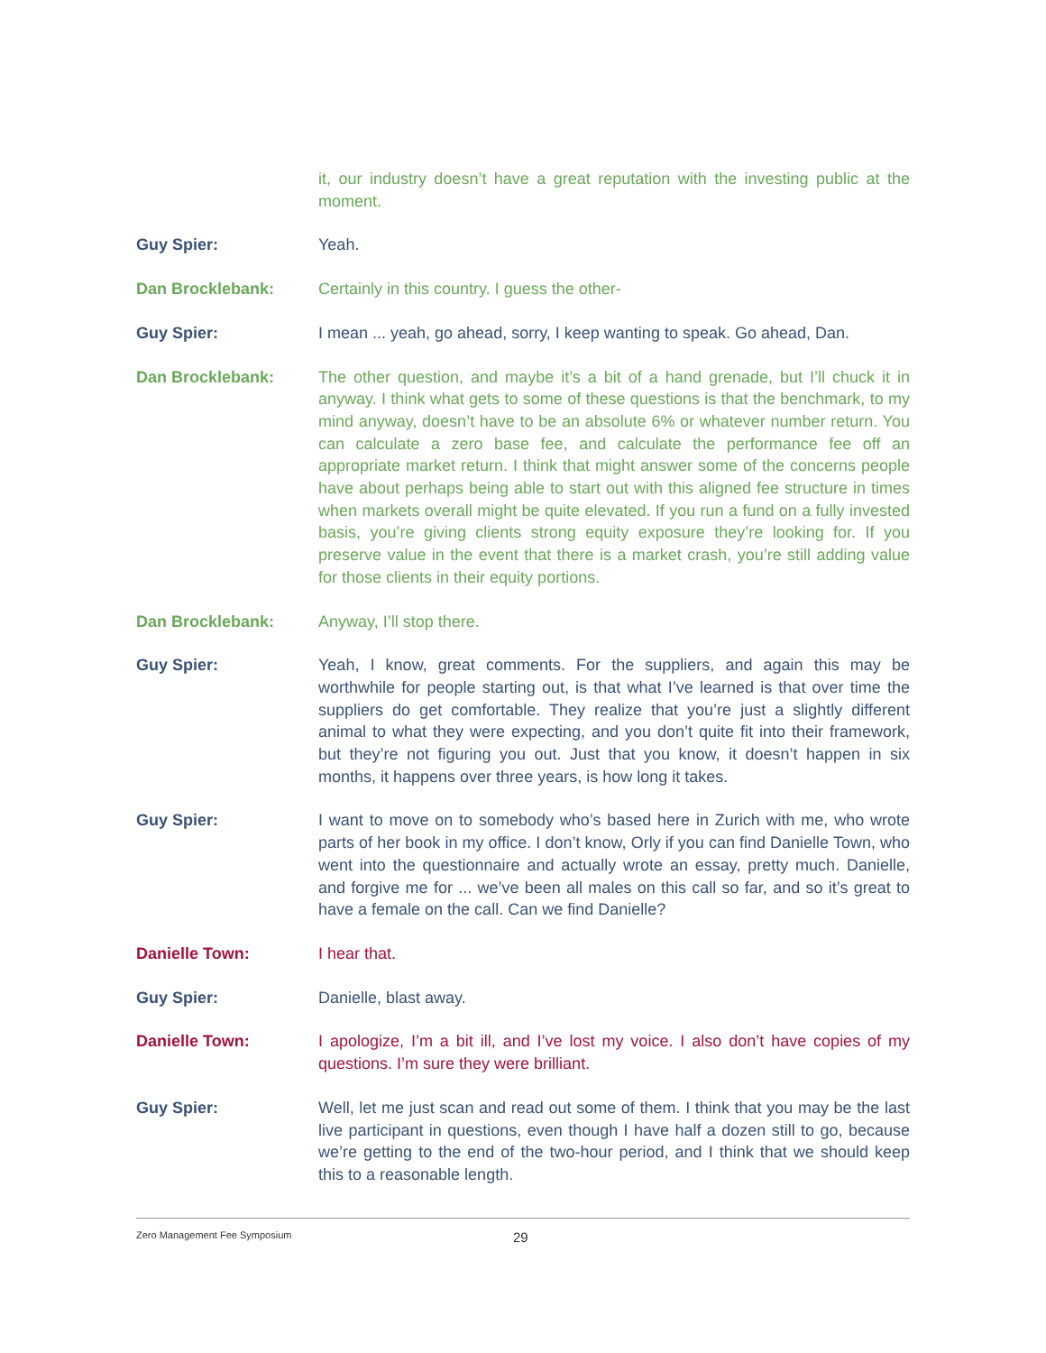it, our industry doesn’t have a great reputation with the investing public at the moment.
Guy Spier: Yeah.
Dan Brocklebank: Certainly in this country. I guess the other-
Guy Spier: I mean ... yeah, go ahead, sorry, I keep wanting to speak. Go ahead, Dan.
Dan Brocklebank: The other question, and maybe it’s a bit of a hand grenade, but I’ll chuck it in anyway. I think what gets to some of these questions is that the benchmark, to my mind anyway, doesn’t have to be an absolute 6% or whatever number return. You can calculate a zero base fee, and calculate the performance fee off an appropriate market return. I think that might answer some of the concerns people have about perhaps being able to start out with this aligned fee structure in times when markets overall might be quite elevated. If you run a fund on a fully invested basis, you’re giving clients strong equity exposure they’re looking for. If you preserve value in the event that there is a market crash, you’re still adding value for those clients in their equity portions.
Dan Brocklebank: Anyway, I’ll stop there.
Guy Spier: Yeah, I know, great comments. For the suppliers, and again this may be worthwhile for people starting out, is that what I’ve learned is that over time the suppliers do get comfortable. They realize that you’re just a slightly different animal to what they were expecting, and you don’t quite fit into their framework, but they’re not figuring you out. Just that you know, it doesn’t happen in six months, it happens over three years, is how long it takes.
Guy Spier: I want to move on to somebody who’s based here in Zurich with me, who wrote parts of her book in my office. I don’t know, Orly if you can find Danielle Town, who went into the questionnaire and actually wrote an essay, pretty much. Danielle, and forgive me for ... we’ve been all males on this call so far, and so it’s great to have a female on the call. Can we find Danielle?
Danielle Town: I hear that.
Guy Spier: Danielle, blast away.
Danielle Town: I apologize, I’m a bit ill, and I’ve lost my voice. I also don’t have copies of my questions. I’m sure they were brilliant.
Guy Spier: Well, let me just scan and read out some of them. I think that you may be the last live participant in questions, even though I have half a dozen still to go, because we’re getting to the end of the two-hour period, and I think that we should keep this to a reasonable length.
Zero Management Fee Symposium 29